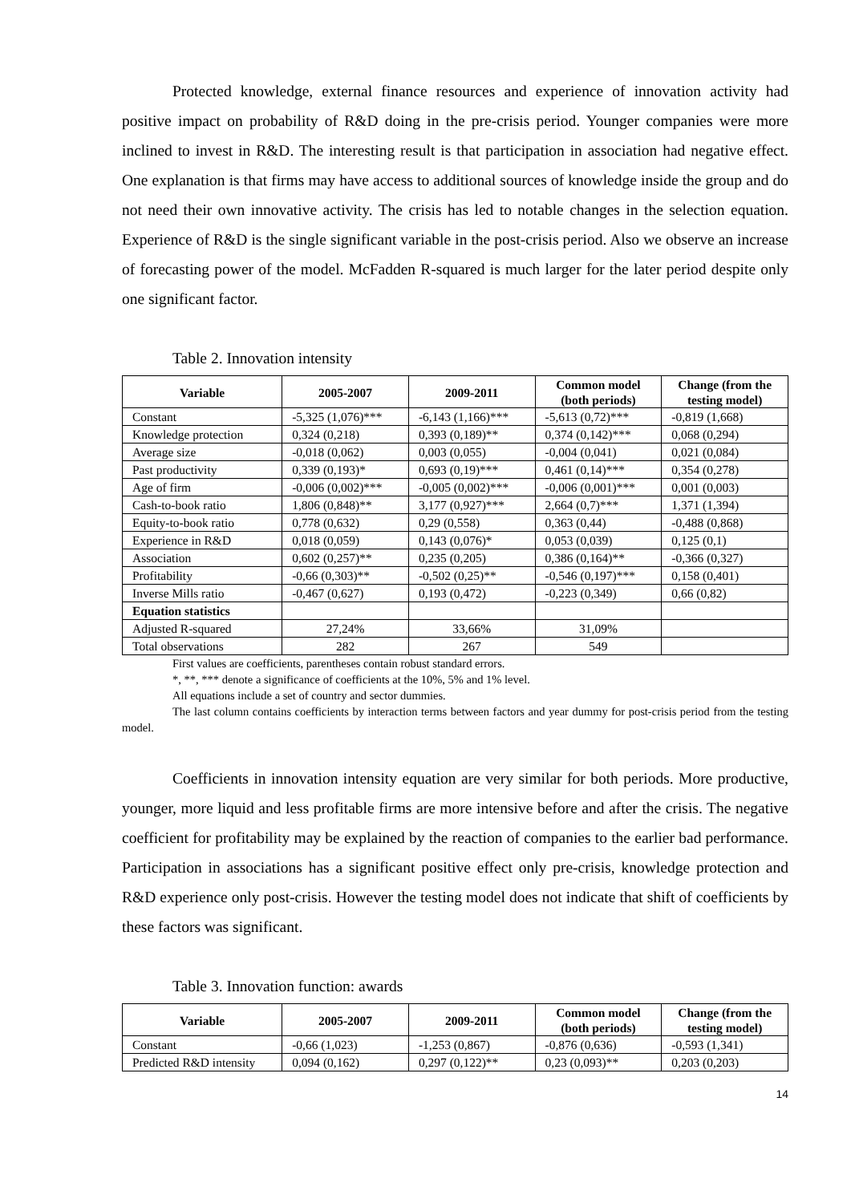Protected knowledge, external finance resources and experience of innovation activity had positive impact on probability of R&D doing in the pre-crisis period. Younger companies were more inclined to invest in R&D. The interesting result is that participation in association had negative effect. One explanation is that firms may have access to additional sources of knowledge inside the group and do not need their own innovative activity. The crisis has led to notable changes in the selection equation. Experience of R&D is the single significant variable in the post-crisis period. Also we observe an increase of forecasting power of the model. McFadden R-squared is much larger for the later period despite only one significant factor.
Table 2. Innovation intensity
| Variable | 2005-2007 | 2009-2011 | Common model (both periods) | Change (from the testing model) |
| --- | --- | --- | --- | --- |
| Constant | -5,325 (1,076)*** | -6,143 (1,166)*** | -5,613 (0,72)*** | -0,819 (1,668) |
| Knowledge protection | 0,324 (0,218) | 0,393 (0,189)** | 0,374 (0,142)*** | 0,068 (0,294) |
| Average size | -0,018 (0,062) | 0,003 (0,055) | -0,004 (0,041) | 0,021 (0,084) |
| Past productivity | 0,339 (0,193)* | 0,693 (0,19)*** | 0,461 (0,14)*** | 0,354 (0,278) |
| Age of firm | -0,006 (0,002)*** | -0,005 (0,002)*** | -0,006 (0,001)*** | 0,001 (0,003) |
| Cash-to-book ratio | 1,806 (0,848)** | 3,177 (0,927)*** | 2,664 (0,7)*** | 1,371 (1,394) |
| Equity-to-book ratio | 0,778 (0,632) | 0,29 (0,558) | 0,363 (0,44) | -0,488 (0,868) |
| Experience in R&D | 0,018 (0,059) | 0,143 (0,076)* | 0,053 (0,039) | 0,125 (0,1) |
| Association | 0,602 (0,257)** | 0,235 (0,205) | 0,386 (0,164)** | -0,366 (0,327) |
| Profitability | -0,66 (0,303)** | -0,502 (0,25)** | -0,546 (0,197)*** | 0,158 (0,401) |
| Inverse Mills ratio | -0,467 (0,627) | 0,193 (0,472) | -0,223 (0,349) | 0,66 (0,82) |
| Equation statistics | | | | |
| Adjusted R-squared | 27,24% | 33,66% | 31,09% | |
| Total observations | 282 | 267 | 549 | |
First values are coefficients, parentheses contain robust standard errors.
*, **, *** denote a significance of coefficients at the 10%, 5% and 1% level.
All equations include a set of country and sector dummies.
The last column contains coefficients by interaction terms between factors and year dummy for post-crisis period from the testing model.
Coefficients in innovation intensity equation are very similar for both periods. More productive, younger, more liquid and less profitable firms are more intensive before and after the crisis. The negative coefficient for profitability may be explained by the reaction of companies to the earlier bad performance. Participation in associations has a significant positive effect only pre-crisis, knowledge protection and R&D experience only post-crisis. However the testing model does not indicate that shift of coefficients by these factors was significant.
Table 3. Innovation function: awards
| Variable | 2005-2007 | 2009-2011 | Common model (both periods) | Change (from the testing model) |
| --- | --- | --- | --- | --- |
| Constant | -0,66 (1,023) | -1,253 (0,867) | -0,876 (0,636) | -0,593 (1,341) |
| Predicted R&D intensity | 0,094 (0,162) | 0,297 (0,122)** | 0,23 (0,093)** | 0,203 (0,203) |
14